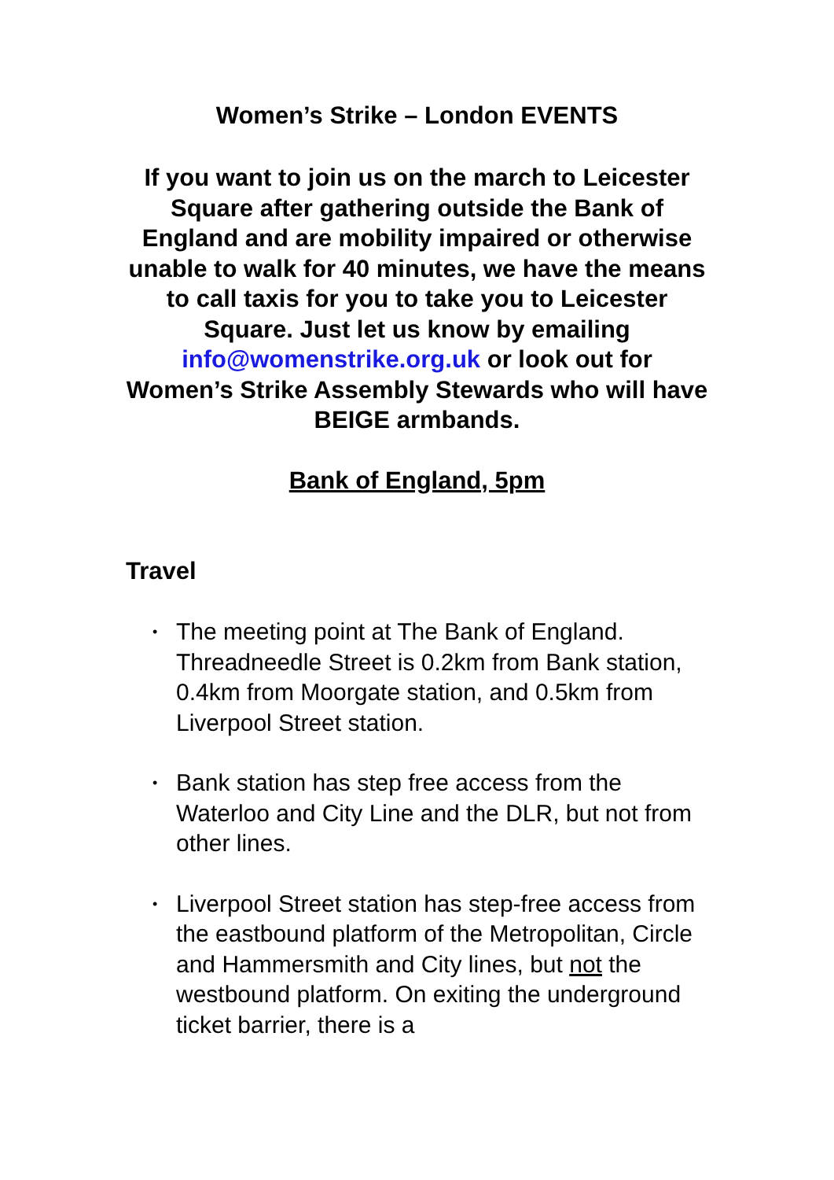Women’s Strike – London EVENTS
If you want to join us on the march to Leicester Square after gathering outside the Bank of England and are mobility impaired or otherwise unable to walk for 40 minutes, we have the means to call taxis for you to take you to Leicester Square. Just let us know by emailing info@womenstrike.org.uk or look out for Women’s Strike Assembly Stewards who will have BEIGE armbands.
Bank of England, 5pm
Travel
• The meeting point at The Bank of England. Threadneedle Street is 0.2km from Bank station, 0.4km from Moorgate station, and 0.5km from Liverpool Street station.
• Bank station has step free access from the Waterloo and City Line and the DLR, but not from other lines.
• Liverpool Street station has step-free access from the eastbound platform of the Metropolitan, Circle and Hammersmith and City lines, but not the westbound platform. On exiting the underground ticket barrier, there is a